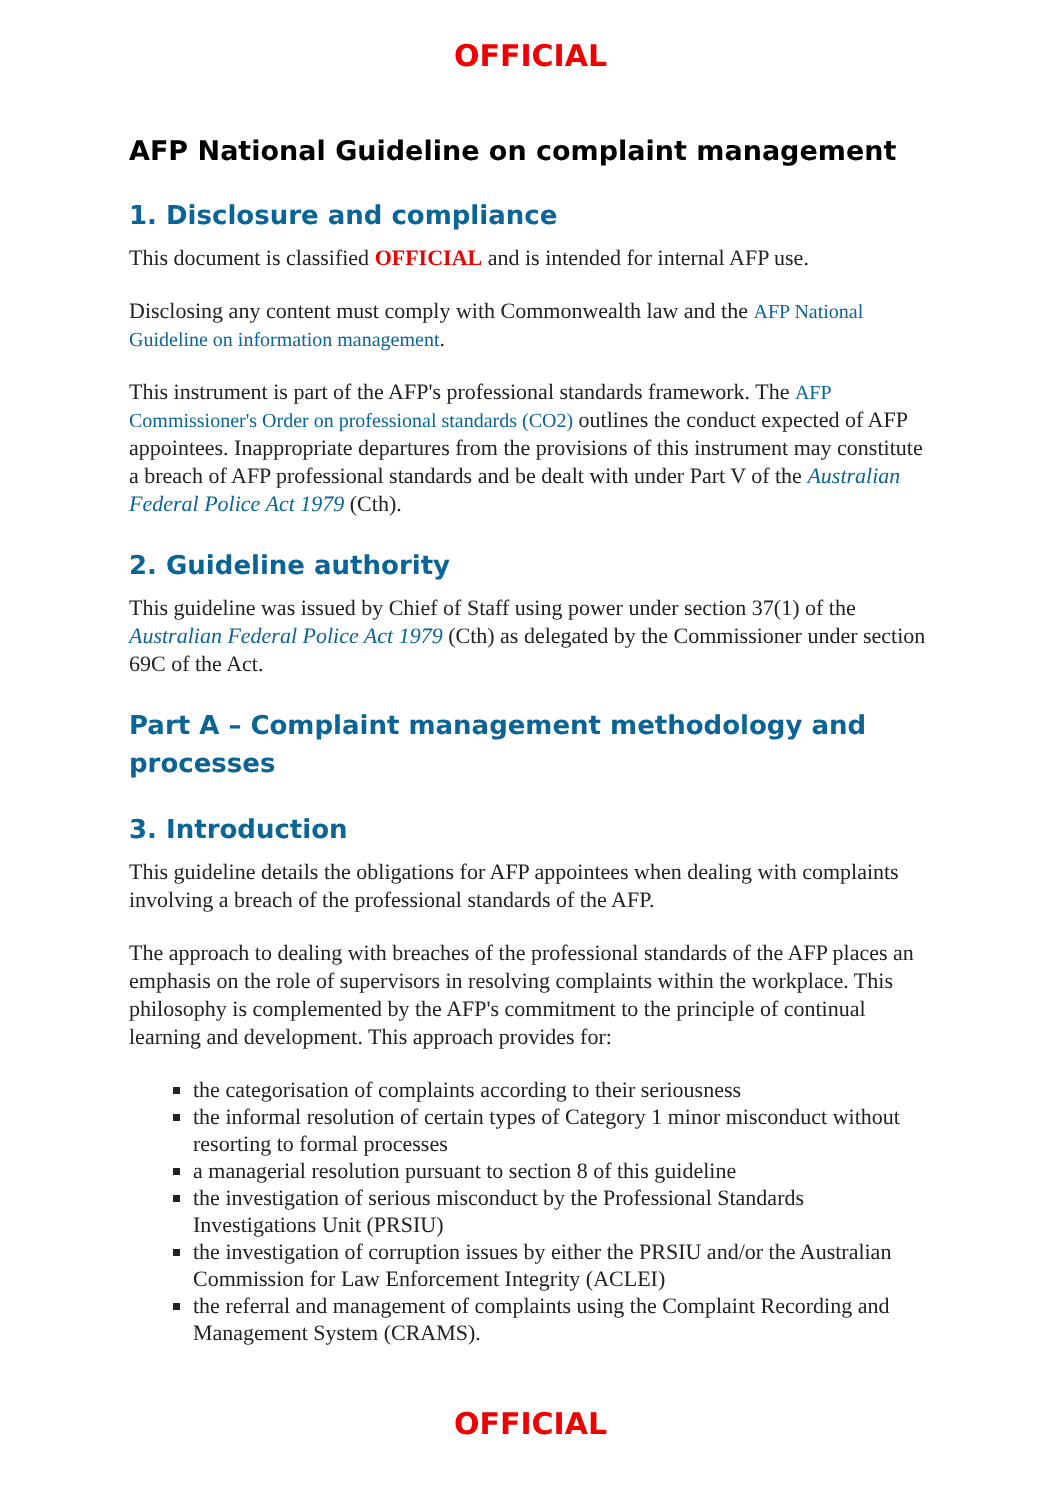OFFICIAL
AFP National Guideline on complaint management
1. Disclosure and compliance
This document is classified OFFICIAL and is intended for internal AFP use.
Disclosing any content must comply with Commonwealth law and the AFP National Guideline on information management.
This instrument is part of the AFP's professional standards framework. The AFP Commissioner's Order on professional standards (CO2) outlines the conduct expected of AFP appointees. Inappropriate departures from the provisions of this instrument may constitute a breach of AFP professional standards and be dealt with under Part V of the Australian Federal Police Act 1979 (Cth).
2. Guideline authority
This guideline was issued by Chief of Staff using power under section 37(1) of the Australian Federal Police Act 1979 (Cth) as delegated by the Commissioner under section 69C of the Act.
Part A – Complaint management methodology and processes
3. Introduction
This guideline details the obligations for AFP appointees when dealing with complaints involving a breach of the professional standards of the AFP.
The approach to dealing with breaches of the professional standards of the AFP places an emphasis on the role of supervisors in resolving complaints within the workplace. This philosophy is complemented by the AFP's commitment to the principle of continual learning and development. This approach provides for:
the categorisation of complaints according to their seriousness
the informal resolution of certain types of Category 1 minor misconduct without resorting to formal processes
a managerial resolution pursuant to section 8 of this guideline
the investigation of serious misconduct by the Professional Standards Investigations Unit (PRSIU)
the investigation of corruption issues by either the PRSIU and/or the Australian Commission for Law Enforcement Integrity (ACLEI)
the referral and management of complaints using the Complaint Recording and Management System (CRAMS).
OFFICIAL